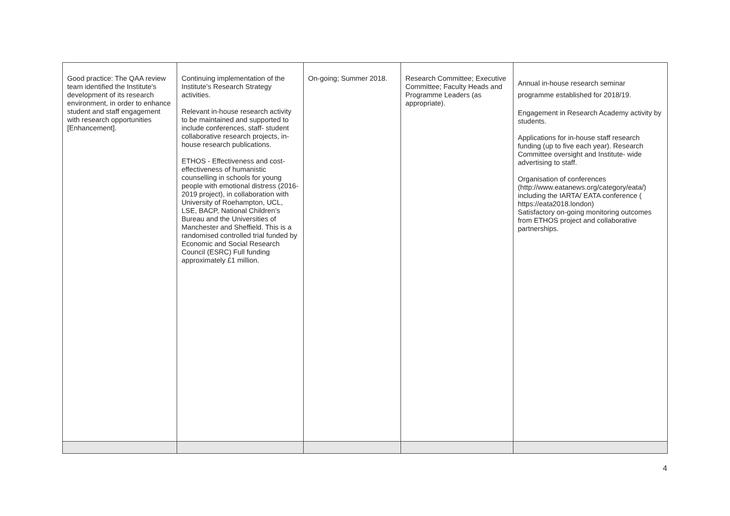| Good practice: The QAA review team identified the Institute's development of its research environment, in order to enhance student and staff engagement with research opportunities [Enhancement]. | Continuing implementation of the Institute’s Research Strategy activities. Relevant in-house research activity to be maintained and supported to include conferences, staff- student collaborative research projects, in-house research publications. ETHOS - Effectiveness and cost-effectiveness of humanistic counselling in schools for young people with emotional distress (2016-2019 project), in collaboration with University of Roehampton, UCL, LSE, BACP, National Children’s Bureau and the Universities of Manchester and Sheffield. This is a randomised controlled trial funded by Economic and Social Research Council (ESRC) Full funding approximately £1 million. | On-going; Summer 2018. | Research Committee; Executive Committee; Faculty Heads and Programme Leaders (as appropriate). | Annual in-house research seminar programme established for 2018/19. Engagement in Research Academy activity by students. Applications for in-house staff research funding (up to five each year). Research Committee oversight and Institute- wide advertising to staff. Organisation of conferences ( http://www.eatanews.org/category/eata/ ) including the IARTA/ EATA conference ( https://eata2018.london ) Satisfactory on-going monitoring outcomes from ETHOS project and collaborative partnerships. |
4